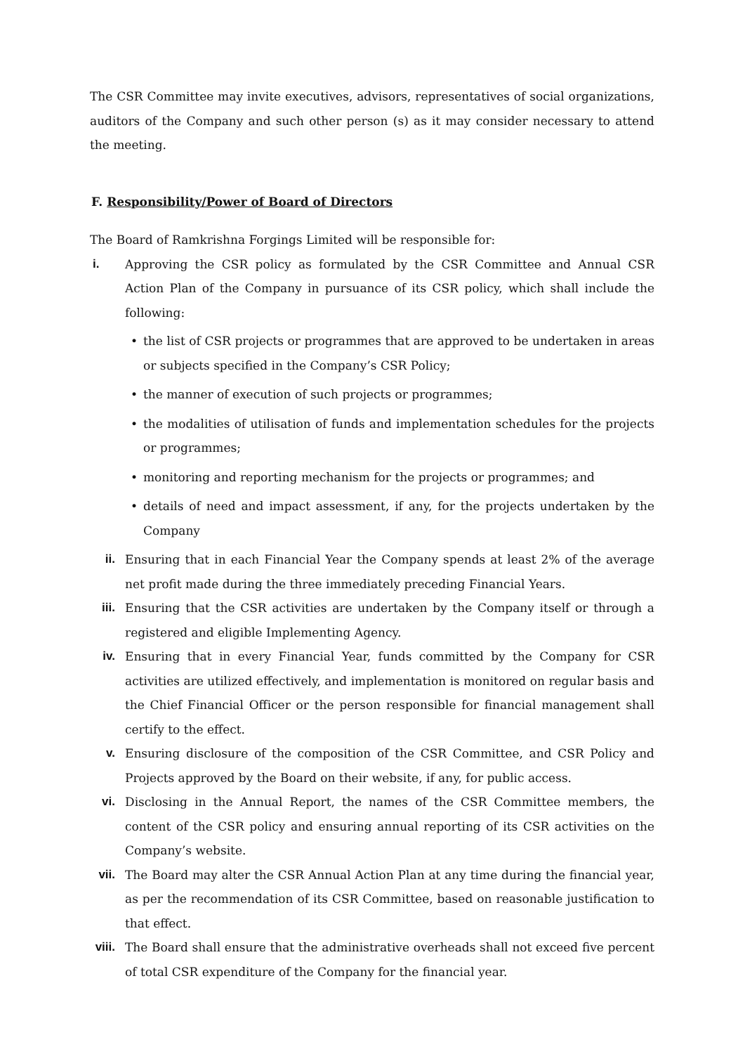The CSR Committee may invite executives, advisors, representatives of social organizations, auditors of the Company and such other person (s) as it may consider necessary to attend the meeting.
F. Responsibility/Power of Board of Directors
The Board of Ramkrishna Forgings Limited will be responsible for:
i. Approving the CSR policy as formulated by the CSR Committee and Annual CSR Action Plan of the Company in pursuance of its CSR policy, which shall include the following:
the list of CSR projects or programmes that are approved to be undertaken in areas or subjects specified in the Company’s CSR Policy;
the manner of execution of such projects or programmes;
the modalities of utilisation of funds and implementation schedules for the projects or programmes;
monitoring and reporting mechanism for the projects or programmes; and
details of need and impact assessment, if any, for the projects undertaken by the Company
ii. Ensuring that in each Financial Year the Company spends at least 2% of the average net profit made during the three immediately preceding Financial Years.
iii. Ensuring that the CSR activities are undertaken by the Company itself or through a registered and eligible Implementing Agency.
iv. Ensuring that in every Financial Year, funds committed by the Company for CSR activities are utilized effectively, and implementation is monitored on regular basis and the Chief Financial Officer or the person responsible for financial management shall certify to the effect.
v. Ensuring disclosure of the composition of the CSR Committee, and CSR Policy and Projects approved by the Board on their website, if any, for public access.
vi. Disclosing in the Annual Report, the names of the CSR Committee members, the content of the CSR policy and ensuring annual reporting of its CSR activities on the Company’s website.
vii. The Board may alter the CSR Annual Action Plan at any time during the financial year, as per the recommendation of its CSR Committee, based on reasonable justification to that effect.
viii.
The Board shall ensure that the administrative overheads shall not exceed five percent of total CSR expenditure of the Company for the financial year.